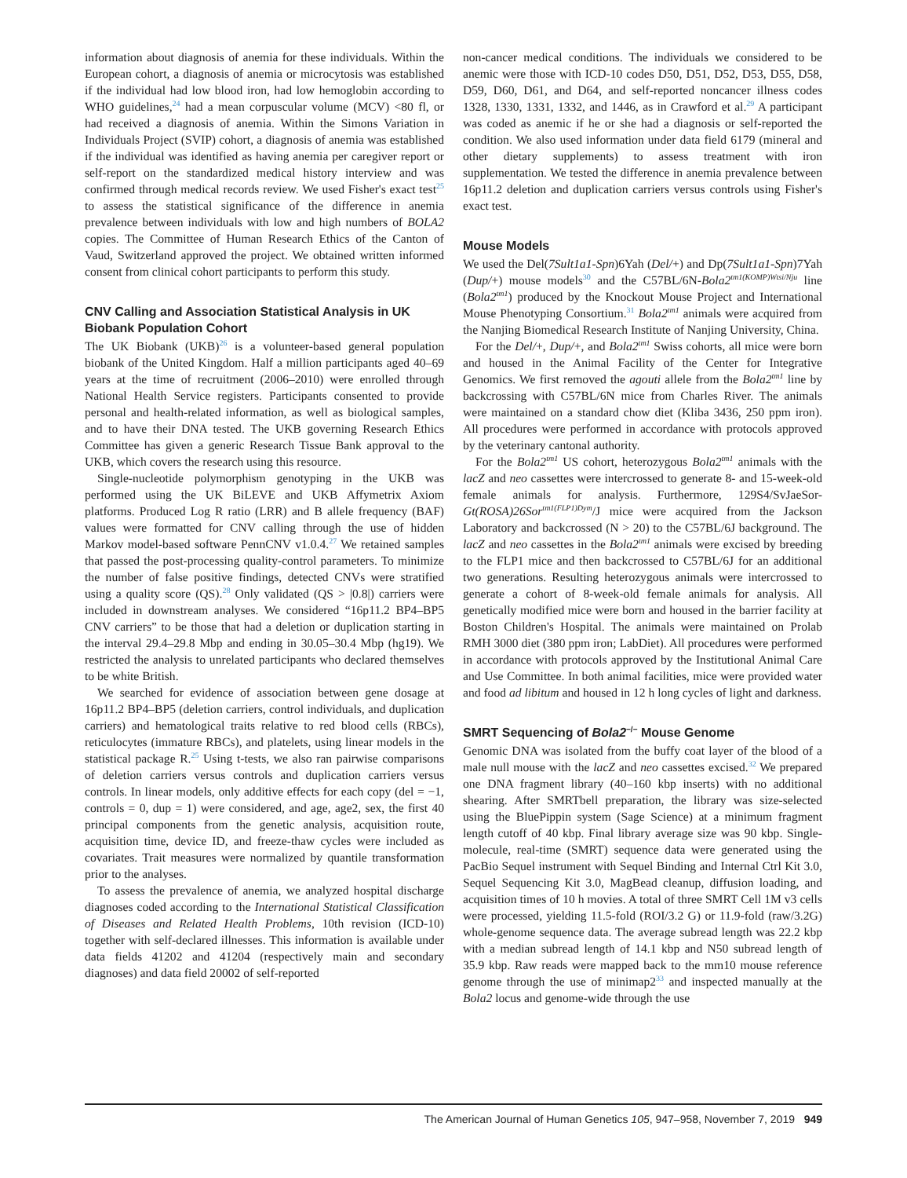information about diagnosis of anemia for these individuals. Within the European cohort, a diagnosis of anemia or microcytosis was established if the individual had low blood iron, had low hemoglobin according to WHO guidelines,<sup>24</sup> had a mean corpuscular volume (MCV) <80 fl, or had received a diagnosis of anemia. Within the Simons Variation in Individuals Project (SVIP) cohort, a diagnosis of anemia was established if the individual was identified as having anemia per caregiver report or self-report on the standardized medical history interview and was confirmed through medical records review. We used Fisher's exact test<sup>25</sup> to assess the statistical significance of the difference in anemia prevalence between individuals with low and high numbers of BOLA2 copies. The Committee of Human Research Ethics of the Canton of Vaud, Switzerland approved the project. We obtained written informed consent from clinical cohort participants to perform this study.
CNV Calling and Association Statistical Analysis in UK Biobank Population Cohort
The UK Biobank (UKB)<sup>26</sup> is a volunteer-based general population biobank of the United Kingdom. Half a million participants aged 40–69 years at the time of recruitment (2006–2010) were enrolled through National Health Service registers. Participants consented to provide personal and health-related information, as well as biological samples, and to have their DNA tested. The UKB governing Research Ethics Committee has given a generic Research Tissue Bank approval to the UKB, which covers the research using this resource.
Single-nucleotide polymorphism genotyping in the UKB was performed using the UK BiLEVE and UKB Affymetrix Axiom platforms. Produced Log R ratio (LRR) and B allele frequency (BAF) values were formatted for CNV calling through the use of hidden Markov model-based software PennCNV v1.0.4.<sup>27</sup> We retained samples that passed the post-processing quality-control parameters. To minimize the number of false positive findings, detected CNVs were stratified using a quality score (QS).<sup>28</sup> Only validated (QS > |0.8|) carriers were included in downstream analyses. We considered “16p11.2 BP4–BP5 CNV carriers” to be those that had a deletion or duplication starting in the interval 29.4–29.8 Mbp and ending in 30.05–30.4 Mbp (hg19). We restricted the analysis to unrelated participants who declared themselves to be white British.
We searched for evidence of association between gene dosage at 16p11.2 BP4–BP5 (deletion carriers, control individuals, and duplication carriers) and hematological traits relative to red blood cells (RBCs), reticulocytes (immature RBCs), and platelets, using linear models in the statistical package R.<sup>25</sup> Using t-tests, we also ran pairwise comparisons of deletion carriers versus controls and duplication carriers versus controls. In linear models, only additive effects for each copy (del = −1, controls = 0, dup = 1) were considered, and age, age2, sex, the first 40 principal components from the genetic analysis, acquisition route, acquisition time, device ID, and freeze-thaw cycles were included as covariates. Trait measures were normalized by quantile transformation prior to the analyses.
To assess the prevalence of anemia, we analyzed hospital discharge diagnoses coded according to the International Statistical Classification of Diseases and Related Health Problems, 10th revision (ICD-10) together with self-declared illnesses. This information is available under data fields 41202 and 41204 (respectively main and secondary diagnoses) and data field 20002 of self-reported
non-cancer medical conditions. The individuals we considered to be anemic were those with ICD-10 codes D50, D51, D52, D53, D55, D58, D59, D60, D61, and D64, and self-reported noncancer illness codes 1328, 1330, 1331, 1332, and 1446, as in Crawford et al.<sup>29</sup> A participant was coded as anemic if he or she had a diagnosis or self-reported the condition. We also used information under data field 6179 (mineral and other dietary supplements) to assess treatment with iron supplementation. We tested the difference in anemia prevalence between 16p11.2 deletion and duplication carriers versus controls using Fisher's exact test.
Mouse Models
We used the Del(7Sult1a1-Spn)6Yah (Del/+) and Dp(7Sult1a1-Spn)7Yah (Dup/+) mouse models<sup>30</sup> and the C57BL/6N-Bola2<sup>tm1(KOMP)Wtsi/Nju</sup> line (Bola2<sup>tm1</sup>) produced by the Knockout Mouse Project and International Mouse Phenotyping Consortium.<sup>31</sup> Bola2<sup>tm1</sup> animals were acquired from the Nanjing Biomedical Research Institute of Nanjing University, China.
For the Del/+, Dup/+, and Bola2<sup>tm1</sup> Swiss cohorts, all mice were born and housed in the Animal Facility of the Center for Integrative Genomics. We first removed the agouti allele from the Bola2<sup>tm1</sup> line by backcrossing with C57BL/6N mice from Charles River. The animals were maintained on a standard chow diet (Kliba 3436, 250 ppm iron). All procedures were performed in accordance with protocols approved by the veterinary cantonal authority.
For the Bola2<sup>tm1</sup> US cohort, heterozygous Bola2<sup>tm1</sup> animals with the lacZ and neo cassettes were intercrossed to generate 8- and 15-week-old female animals for analysis. Furthermore, 129S4/SvJaeSor-Gt(ROSA)26Sor<sup>tm1(FLP1)Dym</sup>/J mice were acquired from the Jackson Laboratory and backcrossed (N > 20) to the C57BL/6J background. The lacZ and neo cassettes in the Bola2<sup>tm1</sup> animals were excised by breeding to the FLP1 mice and then backcrossed to C57BL/6J for an additional two generations. Resulting heterozygous animals were intercrossed to generate a cohort of 8-week-old female animals for analysis. All genetically modified mice were born and housed in the barrier facility at Boston Children's Hospital. The animals were maintained on Prolab RMH 3000 diet (380 ppm iron; LabDiet). All procedures were performed in accordance with protocols approved by the Institutional Animal Care and Use Committee. In both animal facilities, mice were provided water and food ad libitum and housed in 12 h long cycles of light and darkness.
SMRT Sequencing of Bola2<sup>−/−</sup> Mouse Genome
Genomic DNA was isolated from the buffy coat layer of the blood of a male null mouse with the lacZ and neo cassettes excised.<sup>32</sup> We prepared one DNA fragment library (40–160 kbp inserts) with no additional shearing. After SMRTbell preparation, the library was size-selected using the BluePippin system (Sage Science) at a minimum fragment length cutoff of 40 kbp. Final library average size was 90 kbp. Single-molecule, real-time (SMRT) sequence data were generated using the PacBio Sequel instrument with Sequel Binding and Internal Ctrl Kit 3.0, Sequel Sequencing Kit 3.0, MagBead cleanup, diffusion loading, and acquisition times of 10 h movies. A total of three SMRT Cell 1M v3 cells were processed, yielding 11.5-fold (ROI/3.2 G) or 11.9-fold (raw/3.2G) whole-genome sequence data. The average subread length was 22.2 kbp with a median subread length of 14.1 kbp and N50 subread length of 35.9 kbp. Raw reads were mapped back to the mm10 mouse reference genome through the use of minimap2<sup>33</sup> and inspected manually at the Bola2 locus and genome-wide through the use
The American Journal of Human Genetics 105, 947–958, November 7, 2019 949